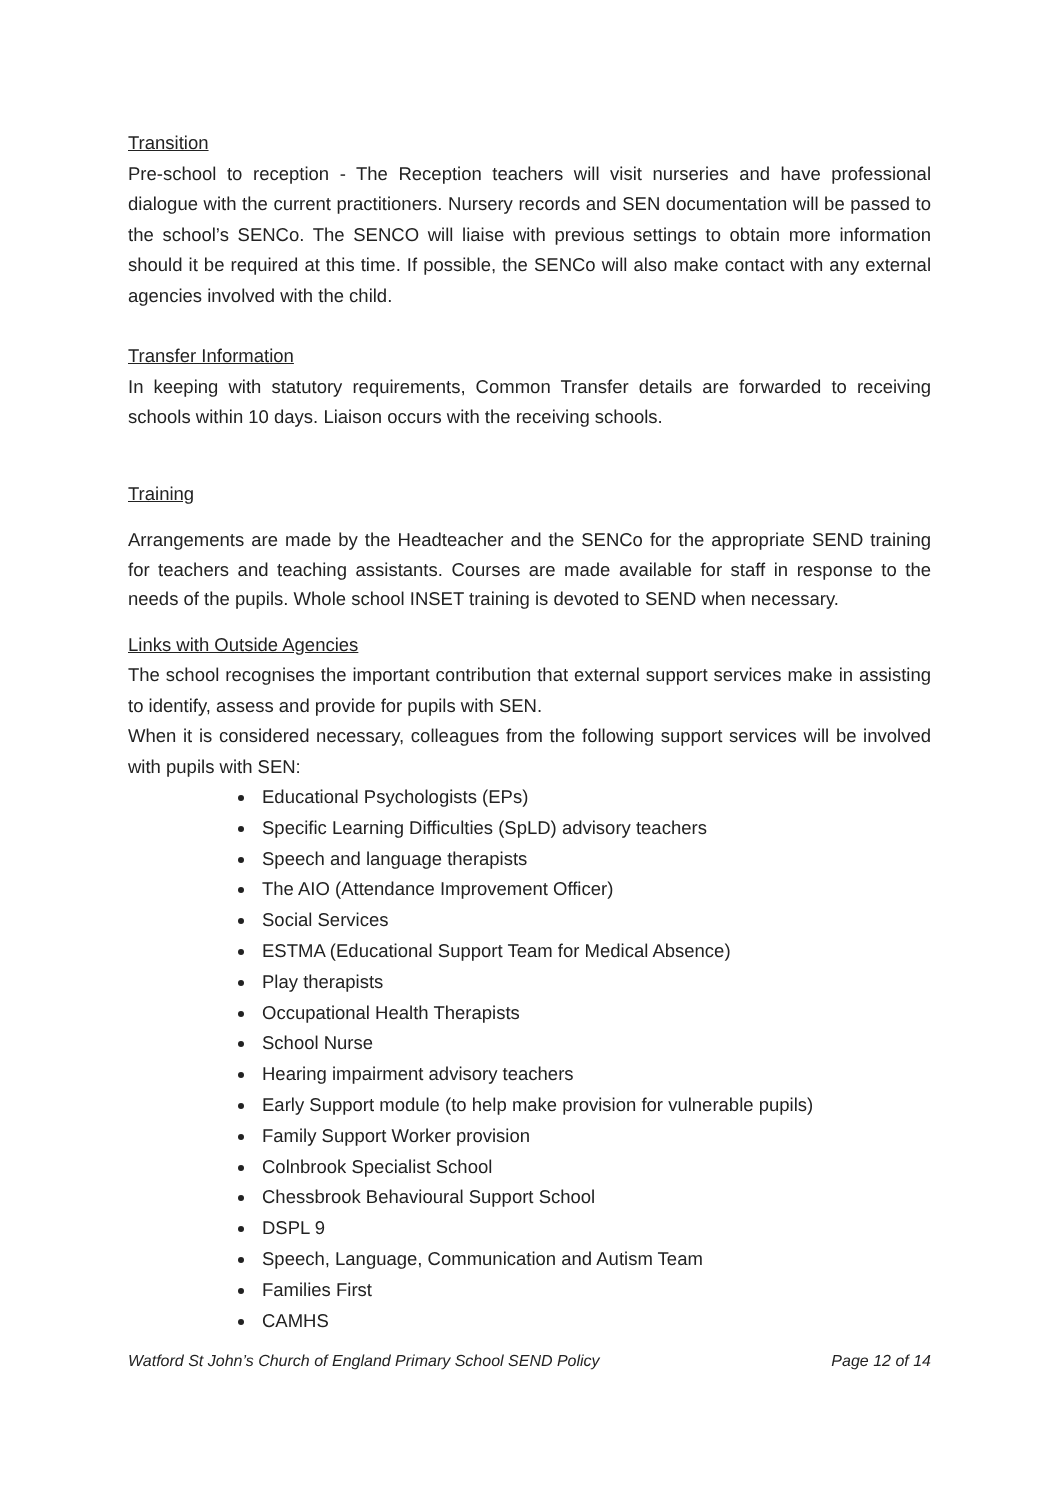Transition
Pre-school to reception - The Reception teachers will visit nurseries and have professional dialogue with the current practitioners. Nursery records and SEN documentation will be passed to the school’s SENCo. The SENCO will liaise with previous settings to obtain more information should it be required at this time. If possible, the SENCo will also make contact with any external agencies involved with the child.
Transfer Information
In keeping with statutory requirements, Common Transfer details are forwarded to receiving schools within 10 days. Liaison occurs with the receiving schools.
Training
Arrangements are made by the Headteacher and the SENCo for the appropriate SEND training for teachers and teaching assistants. Courses are made available for staff in response to the needs of the pupils. Whole school INSET training is devoted to SEND when necessary.
Links with Outside Agencies
The school recognises the important contribution that external support services make in assisting to identify, assess and provide for pupils with SEN.
When it is considered necessary, colleagues from the following support services will be involved with pupils with SEN:
Educational Psychologists (EPs)
Specific Learning Difficulties (SpLD) advisory teachers
Speech and language therapists
The AIO (Attendance Improvement Officer)
Social Services
ESTMA (Educational Support Team for Medical Absence)
Play therapists
Occupational Health Therapists
School Nurse
Hearing impairment advisory teachers
Early Support module (to help make provision for vulnerable pupils)
Family Support Worker provision
Colnbrook Specialist School
Chessbrook Behavioural Support School
DSPL 9
Speech, Language, Communication and Autism Team
Families First
CAMHS
Watford St John’s Church of England Primary School SEND Policy Page 12 of 14